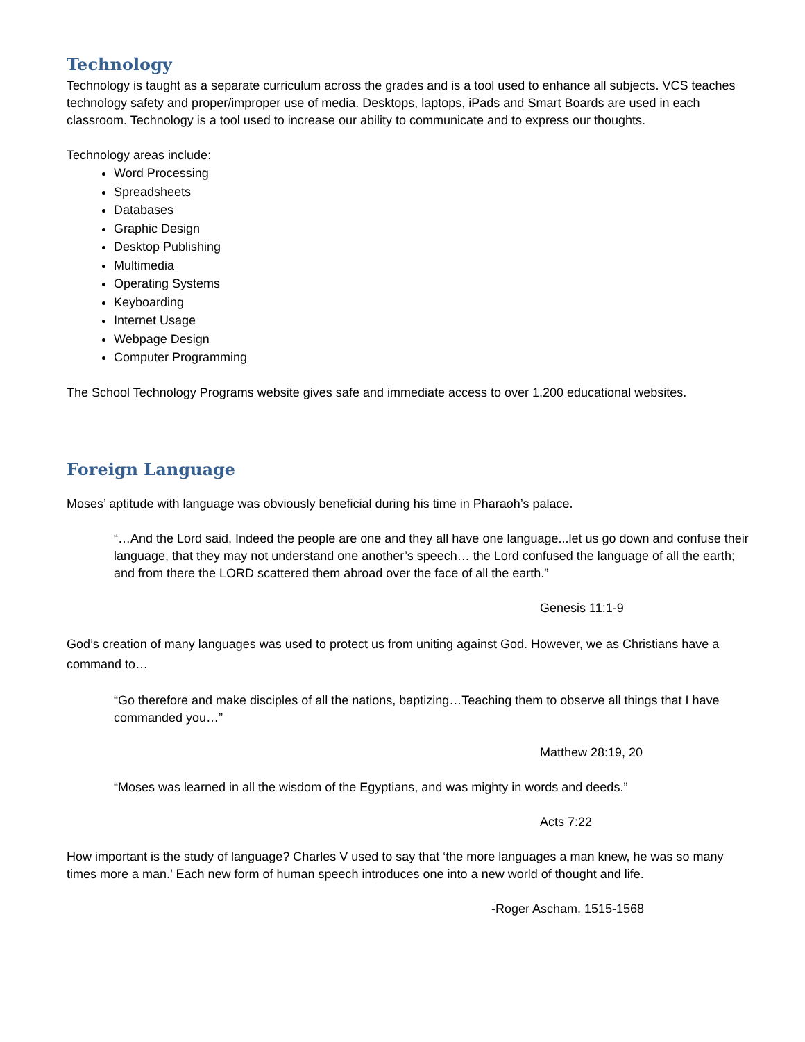Technology
Technology is taught as a separate curriculum across the grades and is a tool used to enhance all subjects. VCS teaches technology safety and proper/improper use of media. Desktops, laptops, iPads and Smart Boards are used in each classroom. Technology is a tool used to increase our ability to communicate and to express our thoughts.
Technology areas include:
Word Processing
Spreadsheets
Databases
Graphic Design
Desktop Publishing
Multimedia
Operating Systems
Keyboarding
Internet Usage
Webpage Design
Computer Programming
The School Technology Programs website gives safe and immediate access to over 1,200 educational websites.
Foreign Language
Moses’ aptitude with language was obviously beneficial during his time in Pharaoh’s palace.
“…And the Lord said, Indeed the people are one and they all have one language...let us go down and confuse their language, that they may not understand one another’s speech… the Lord confused the language of all the earth; and from there the LORD scattered them abroad over the face of all the earth.”
Genesis 11:1-9
God’s creation of many languages was used to protect us from uniting against God. However, we as Christians have a command to…
“Go therefore and make disciples of all the nations, baptizing…Teaching them to observe all things that I have commanded you…”
Matthew 28:19, 20
“Moses was learned in all the wisdom of the Egyptians, and was mighty in words and deeds.”
Acts 7:22
How important is the study of language? Charles V used to say that ‘the more languages a man knew, he was so many times more a man.’ Each new form of human speech introduces one into a new world of thought and life.
-Roger Ascham, 1515-1568